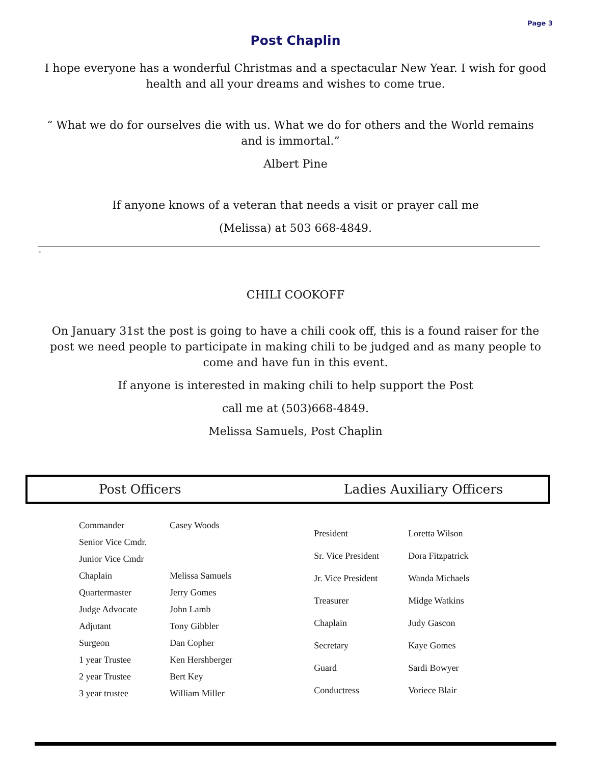Page 3
Post Chaplin
I hope everyone has a wonderful Christmas and a spectacular New Year. I wish for good health and all your dreams and wishes to come true.
“ What we do for ourselves die with us. What we do for others and the World remains and is immortal.”
Albert Pine
If anyone knows of a veteran that needs a visit or prayer call me
(Melissa) at 503 668-4849.
-
CHILI COOKOFF
On January 31st the post is going to have a chili cook off, this is a found raiser for the post we need people to participate in making chili to be judged and as many people to come and have fun in this event.
If anyone is interested in making chili to help support the Post
call me at (503)668-4849.
Melissa Samuels, Post Chaplin
Post Officers Ladies Auxiliary Officers
| Commander | Casey Woods |
| Senior Vice Cmdr. | |
| Junior Vice Cmdr | |
| Chaplain | Melissa Samuels |
| Quartermaster | Jerry Gomes |
| Judge Advocate | John Lamb |
| Adjutant | Tony Gibbler |
| Surgeon | Dan Copher |
| 1 year Trustee | Ken Hershberger |
| 2 year Trustee | Bert Key |
| 3 year trustee | William Miller |
| President | Loretta Wilson |
| Sr. Vice President | Dora Fitzpatrick |
| Jr. Vice President | Wanda Michaels |
| Treasurer | Midge Watkins |
| Chaplain | Judy Gascon |
| Secretary | Kaye Gomes |
| Guard | Sardi Bowyer |
| Conductress | Voriece Blair |